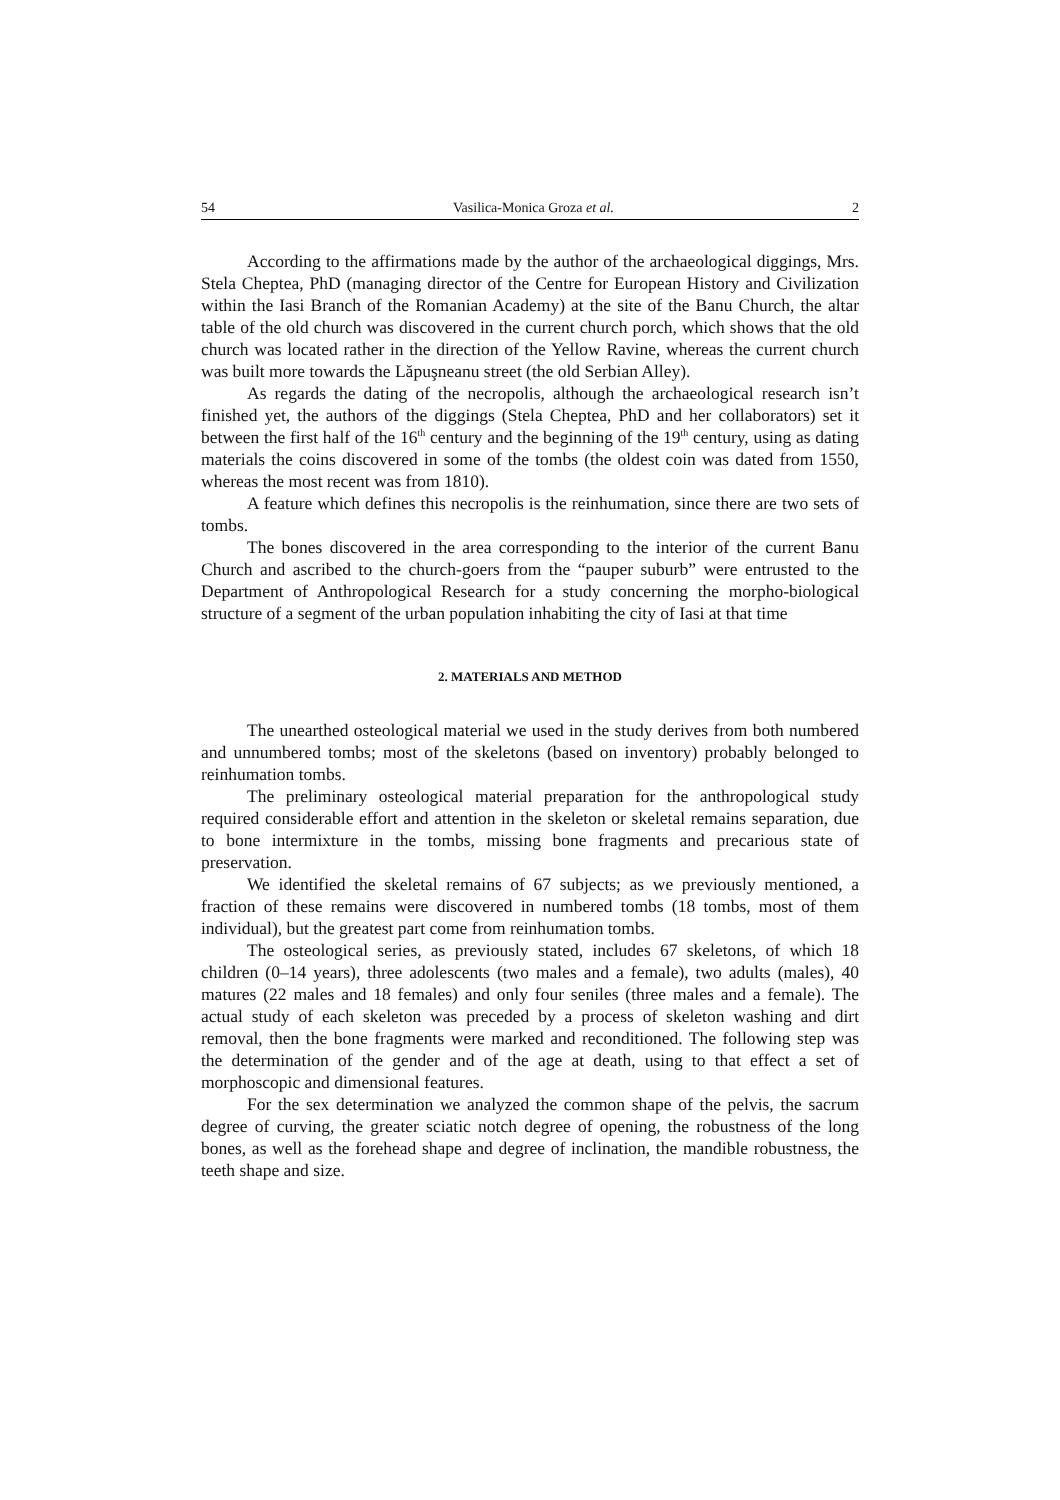54 Vasilica-Monica Groza et al. 2
According to the affirmations made by the author of the archaeological diggings, Mrs. Stela Cheptea, PhD (managing director of the Centre for European History and Civilization within the Iasi Branch of the Romanian Academy) at the site of the Banu Church, the altar table of the old church was discovered in the current church porch, which shows that the old church was located rather in the direction of the Yellow Ravine, whereas the current church was built more towards the Lăpuşneanu street (the old Serbian Alley).
As regards the dating of the necropolis, although the archaeological research isn’t finished yet, the authors of the diggings (Stela Cheptea, PhD and her collaborators) set it between the first half of the 16<sup>th</sup> century and the beginning of the 19<sup>th</sup> century, using as dating materials the coins discovered in some of the tombs (the oldest coin was dated from 1550, whereas the most recent was from 1810).
A feature which defines this necropolis is the reinhumation, since there are two sets of tombs.
The bones discovered in the area corresponding to the interior of the current Banu Church and ascribed to the church-goers from the “pauper suburb” were entrusted to the Department of Anthropological Research for a study concerning the morpho-biological structure of a segment of the urban population inhabiting the city of Iasi at that time
2. MATERIALS AND METHOD
The unearthed osteological material we used in the study derives from both numbered and unnumbered tombs; most of the skeletons (based on inventory) probably belonged to reinhumation tombs.
The preliminary osteological material preparation for the anthropological study required considerable effort and attention in the skeleton or skeletal remains separation, due to bone intermixture in the tombs, missing bone fragments and precarious state of preservation.
We identified the skeletal remains of 67 subjects; as we previously mentioned, a fraction of these remains were discovered in numbered tombs (18 tombs, most of them individual), but the greatest part come from reinhumation tombs.
The osteological series, as previously stated, includes 67 skeletons, of which 18 children (0–14 years), three adolescents (two males and a female), two adults (males), 40 matures (22 males and 18 females) and only four seniles (three males and a female). The actual study of each skeleton was preceded by a process of skeleton washing and dirt removal, then the bone fragments were marked and reconditioned. The following step was the determination of the gender and of the age at death, using to that effect a set of morphoscopic and dimensional features.
For the sex determination we analyzed the common shape of the pelvis, the sacrum degree of curving, the greater sciatic notch degree of opening, the robustness of the long bones, as well as the forehead shape and degree of inclination, the mandible robustness, the teeth shape and size.